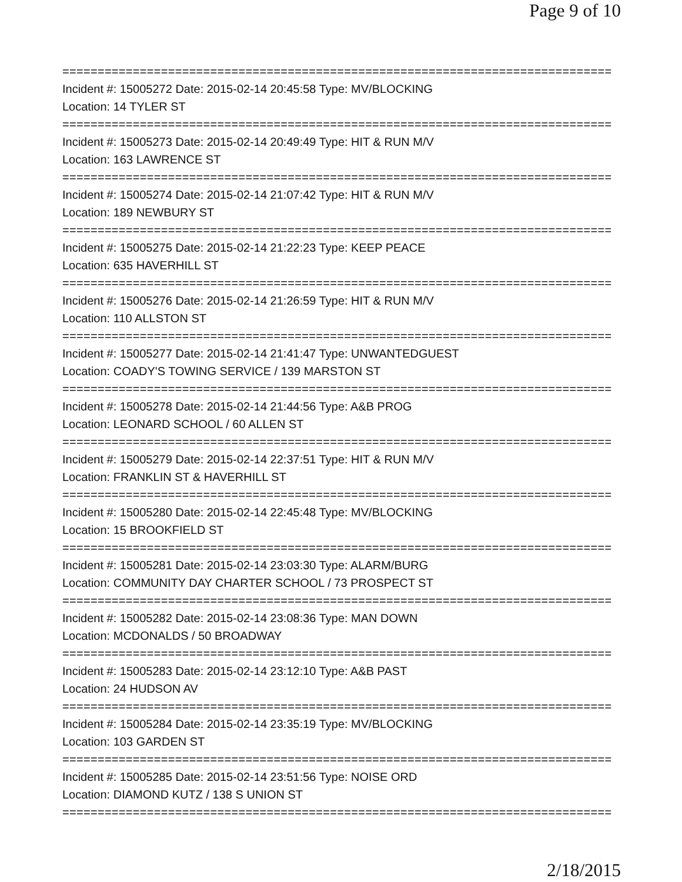Page 9 of 10
==============================================================================
Incident #: 15005272 Date: 2015-02-14 20:45:58 Type: MV/BLOCKING
Location: 14 TYLER ST
==============================================================================
Incident #: 15005273 Date: 2015-02-14 20:49:49 Type: HIT & RUN M/V
Location: 163 LAWRENCE ST
==============================================================================
Incident #: 15005274 Date: 2015-02-14 21:07:42 Type: HIT & RUN M/V
Location: 189 NEWBURY ST
==============================================================================
Incident #: 15005275 Date: 2015-02-14 21:22:23 Type: KEEP PEACE
Location: 635 HAVERHILL ST
==============================================================================
Incident #: 15005276 Date: 2015-02-14 21:26:59 Type: HIT & RUN M/V
Location: 110 ALLSTON ST
==============================================================================
Incident #: 15005277 Date: 2015-02-14 21:41:47 Type: UNWANTEDGUEST
Location: COADY'S TOWING SERVICE / 139 MARSTON ST
==============================================================================
Incident #: 15005278 Date: 2015-02-14 21:44:56 Type: A&B PROG
Location: LEONARD SCHOOL / 60 ALLEN ST
==============================================================================
Incident #: 15005279 Date: 2015-02-14 22:37:51 Type: HIT & RUN M/V
Location: FRANKLIN ST & HAVERHILL ST
==============================================================================
Incident #: 15005280 Date: 2015-02-14 22:45:48 Type: MV/BLOCKING
Location: 15 BROOKFIELD ST
==============================================================================
Incident #: 15005281 Date: 2015-02-14 23:03:30 Type: ALARM/BURG
Location: COMMUNITY DAY CHARTER SCHOOL / 73 PROSPECT ST
==============================================================================
Incident #: 15005282 Date: 2015-02-14 23:08:36 Type: MAN DOWN
Location: MCDONALDS / 50 BROADWAY
==============================================================================
Incident #: 15005283 Date: 2015-02-14 23:12:10 Type: A&B PAST
Location: 24 HUDSON AV
==============================================================================
Incident #: 15005284 Date: 2015-02-14 23:35:19 Type: MV/BLOCKING
Location: 103 GARDEN ST
==============================================================================
Incident #: 15005285 Date: 2015-02-14 23:51:56 Type: NOISE ORD
Location: DIAMOND KUTZ / 138 S UNION ST
==============================================================================
2/18/2015